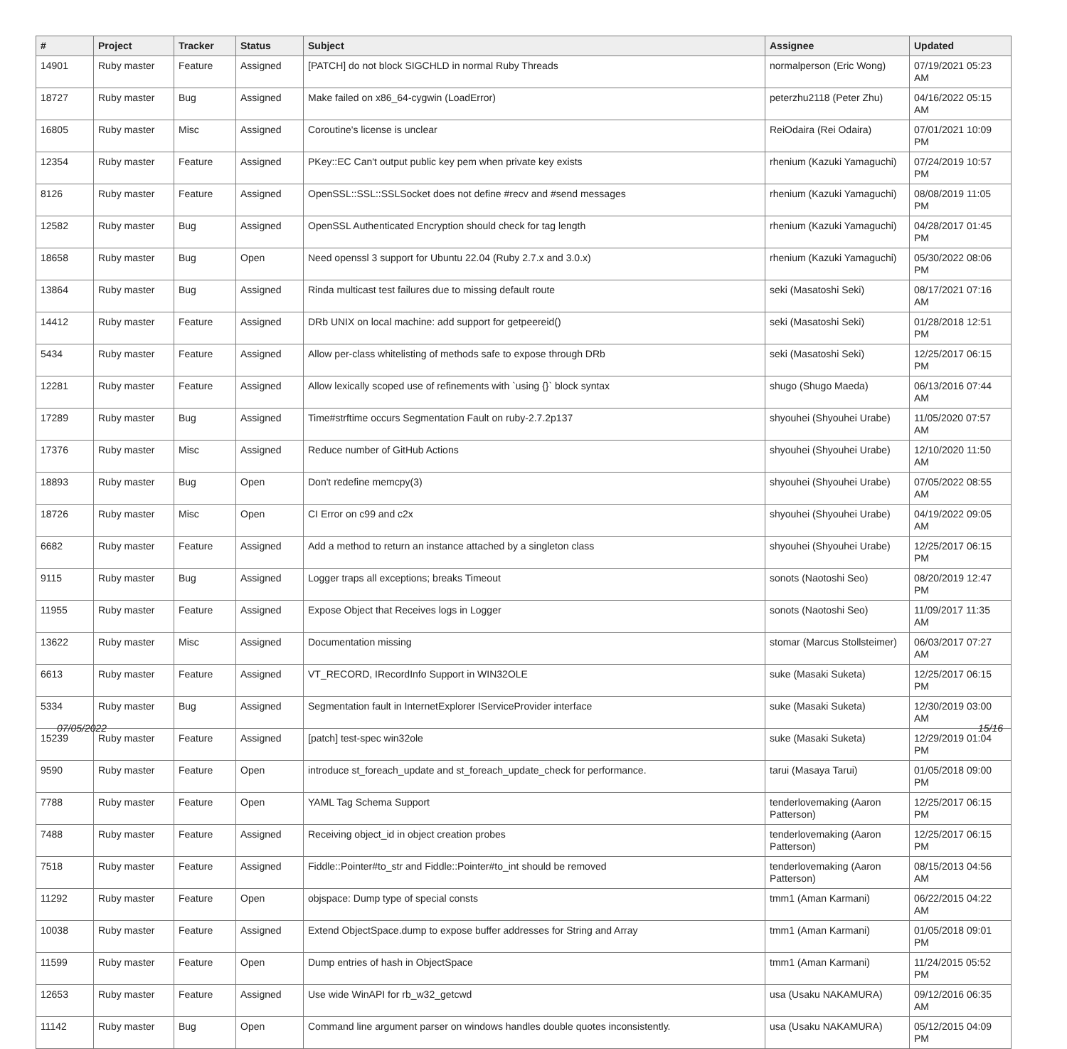| # | Project | Tracker | Status | Subject | Assignee | Updated |
| --- | --- | --- | --- | --- | --- | --- |
| 14901 | Ruby master | Feature | Assigned | [PATCH] do not block SIGCHLD in normal Ruby Threads | normalperson (Eric Wong) | 07/19/2021 05:23 AM |
| 18727 | Ruby master | Bug | Assigned | Make failed on x86_64-cygwin (LoadError) | peterzhu2118 (Peter Zhu) | 04/16/2022 05:15 AM |
| 16805 | Ruby master | Misc | Assigned | Coroutine's license is unclear | ReiOdaira (Rei Odaira) | 07/01/2021 10:09 PM |
| 12354 | Ruby master | Feature | Assigned | PKey::EC Can't output public key pem when private key exists | rhenium (Kazuki Yamaguchi) | 07/24/2019 10:57 PM |
| 8126 | Ruby master | Feature | Assigned | OpenSSL::SSL::SSLSocket does not define #recv and #send messages | rhenium (Kazuki Yamaguchi) | 08/08/2019 11:05 PM |
| 12582 | Ruby master | Bug | Assigned | OpenSSL Authenticated Encryption should check for tag length | rhenium (Kazuki Yamaguchi) | 04/28/2017 01:45 PM |
| 18658 | Ruby master | Bug | Open | Need openssl 3 support for Ubuntu 22.04 (Ruby 2.7.x and 3.0.x) | rhenium (Kazuki Yamaguchi) | 05/30/2022 08:06 PM |
| 13864 | Ruby master | Bug | Assigned | Rinda multicast test failures due to missing default route | seki (Masatoshi Seki) | 08/17/2021 07:16 AM |
| 14412 | Ruby master | Feature | Assigned | DRb UNIX on local machine: add support for getpeereid() | seki (Masatoshi Seki) | 01/28/2018 12:51 PM |
| 5434 | Ruby master | Feature | Assigned | Allow per-class whitelisting of methods safe to expose through DRb | seki (Masatoshi Seki) | 12/25/2017 06:15 PM |
| 12281 | Ruby master | Feature | Assigned | Allow lexically scoped use of refinements with `using {}` block syntax | shugo (Shugo Maeda) | 06/13/2016 07:44 AM |
| 17289 | Ruby master | Bug | Assigned | Time#strftime occurs Segmentation Fault on ruby-2.7.2p137 | shyouhei (Shyouhei Urabe) | 11/05/2020 07:57 AM |
| 17376 | Ruby master | Misc | Assigned | Reduce number of GitHub Actions | shyouhei (Shyouhei Urabe) | 12/10/2020 11:50 AM |
| 18893 | Ruby master | Bug | Open | Don't redefine memcpy(3) | shyouhei (Shyouhei Urabe) | 07/05/2022 08:55 AM |
| 18726 | Ruby master | Misc | Open | CI Error on c99 and c2x | shyouhei (Shyouhei Urabe) | 04/19/2022 09:05 AM |
| 6682 | Ruby master | Feature | Assigned | Add a method to return an instance attached by a singleton class | shyouhei (Shyouhei Urabe) | 12/25/2017 06:15 PM |
| 9115 | Ruby master | Bug | Assigned | Logger traps all exceptions; breaks Timeout | sonots (Naotoshi Seo) | 08/20/2019 12:47 PM |
| 11955 | Ruby master | Feature | Assigned | Expose Object that Receives logs in Logger | sonots (Naotoshi Seo) | 11/09/2017 11:35 AM |
| 13622 | Ruby master | Misc | Assigned | Documentation missing | stomar (Marcus Stollsteimer) | 06/03/2017 07:27 AM |
| 6613 | Ruby master | Feature | Assigned | VT_RECORD, IRecordInfo Support in WIN32OLE | suke (Masaki Suketa) | 12/25/2017 06:15 PM |
| 5334 | Ruby master | Bug | Assigned | Segmentation fault in InternetExplorer IServiceProvider interface | suke (Masaki Suketa) | 12/30/2019 03:00 AM |
| 15239 | Ruby master | Feature | Assigned | [patch] test-spec win32ole | suke (Masaki Suketa) | 12/29/2019 01:04 PM |
| 9590 | Ruby master | Feature | Open | introduce st_foreach_update and st_foreach_update_check for performance. | tarui (Masaya Tarui) | 01/05/2018 09:00 PM |
| 7788 | Ruby master | Feature | Open | YAML Tag Schema Support | tenderlovemaking (Aaron Patterson) | 12/25/2017 06:15 PM |
| 7488 | Ruby master | Feature | Assigned | Receiving object_id in object creation probes | tenderlovemaking (Aaron Patterson) | 12/25/2017 06:15 PM |
| 7518 | Ruby master | Feature | Assigned | Fiddle::Pointer#to_str and Fiddle::Pointer#to_int should be removed | tenderlovemaking (Aaron Patterson) | 08/15/2013 04:56 AM |
| 11292 | Ruby master | Feature | Open | objspace: Dump type of special consts | tmm1 (Aman Karmani) | 06/22/2015 04:22 AM |
| 10038 | Ruby master | Feature | Assigned | Extend ObjectSpace.dump to expose buffer addresses for String and Array | tmm1 (Aman Karmani) | 01/05/2018 09:01 PM |
| 11599 | Ruby master | Feature | Open | Dump entries of hash in ObjectSpace | tmm1 (Aman Karmani) | 11/24/2015 05:52 PM |
| 12653 | Ruby master | Feature | Assigned | Use wide WinAPI for rb_w32_getcwd | usa (Usaku NAKAMURA) | 09/12/2016 06:35 AM |
| 11142 | Ruby master | Bug | Open | Command line argument parser on windows handles double quotes inconsistently. | usa (Usaku NAKAMURA) | 05/12/2015 04:09 PM |
07/05/2022 15/16